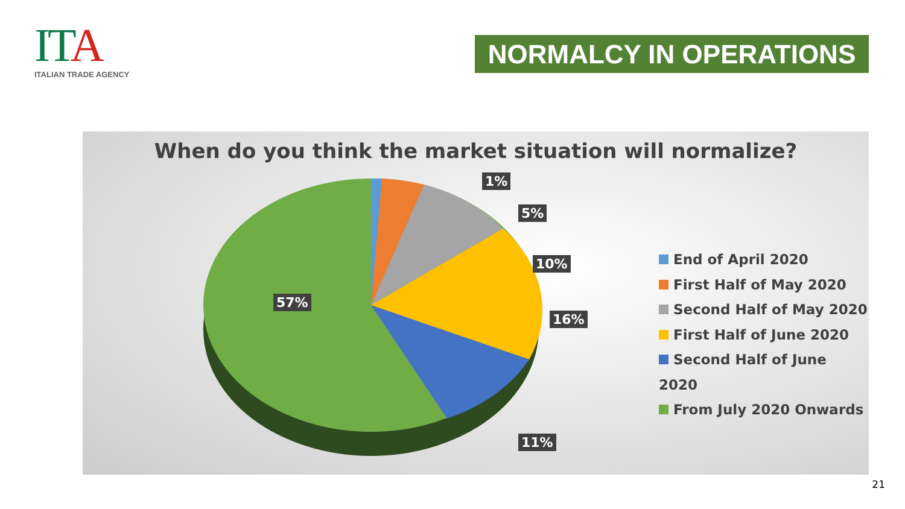IT A
ITALIAN TRADE AGENCY
NORMALCY IN OPERATIONS
When do you think the market situation will normalize?
1%
5%
10%
16%
11%
57%
End of April 2020
First Half of May 2020
Second Half of May 2020
First Half of June 2020
Second Half of June 2020
From July 2020 Onwards
21